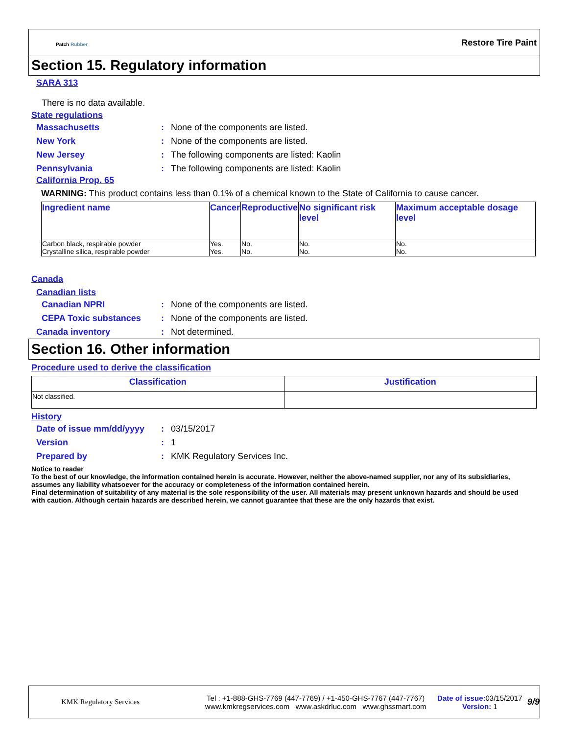Patch Rubber Restore Tire Paint
Section 15. Regulatory information
SARA 313
There is no data available.
State regulations
Massachusetts: None of the components are listed.
New York: None of the components are listed.
New Jersey: The following components are listed: Kaolin
Pennsylvania: The following components are listed: Kaolin
California Prop. 65
WARNING: This product contains less than 0.1% of a chemical known to the State of California to cause cancer.
| Ingredient name | Cancer | Reproductive | No significant risk level | Maximum acceptable dosage level |
| --- | --- | --- | --- | --- |
| Carbon black, respirable powder Crystalline silica, respirable powder | Yes. Yes. | No. No. | No. No. | No. No. |
Canada
Canadian lists
Canadian NPRI: None of the components are listed.
CEPA Toxic substances: None of the components are listed.
Canada inventory: Not determined.
Section 16. Other information
Procedure used to derive the classification
| Classification | Justification |
| --- | --- |
| Not classified. | |
History
Date of issue mm/dd/yyyy: 03/15/2017
Version: 1
Prepared by: KMK Regulatory Services Inc.
Notice to reader
To the best of our knowledge, the information contained herein is accurate. However, neither the above-named supplier, nor any of its subsidiaries, assumes any liability whatsoever for the accuracy or completeness of the information contained herein.
Final determination of suitability of any material is the sole responsibility of the user. All materials may present unknown hazards and should be used with caution. Although certain hazards are described herein, we cannot guarantee that these are the only hazards that exist.
KMK Regulatory Services
Tel : +1-888-GHS-7769 (447-7769) / +1-450-GHS-7767 (447-7767)
www.kmkregservices.com www.askdrluc.com www.ghssmart.com
Date of issue: 03/15/2017
Version: 1
9/9